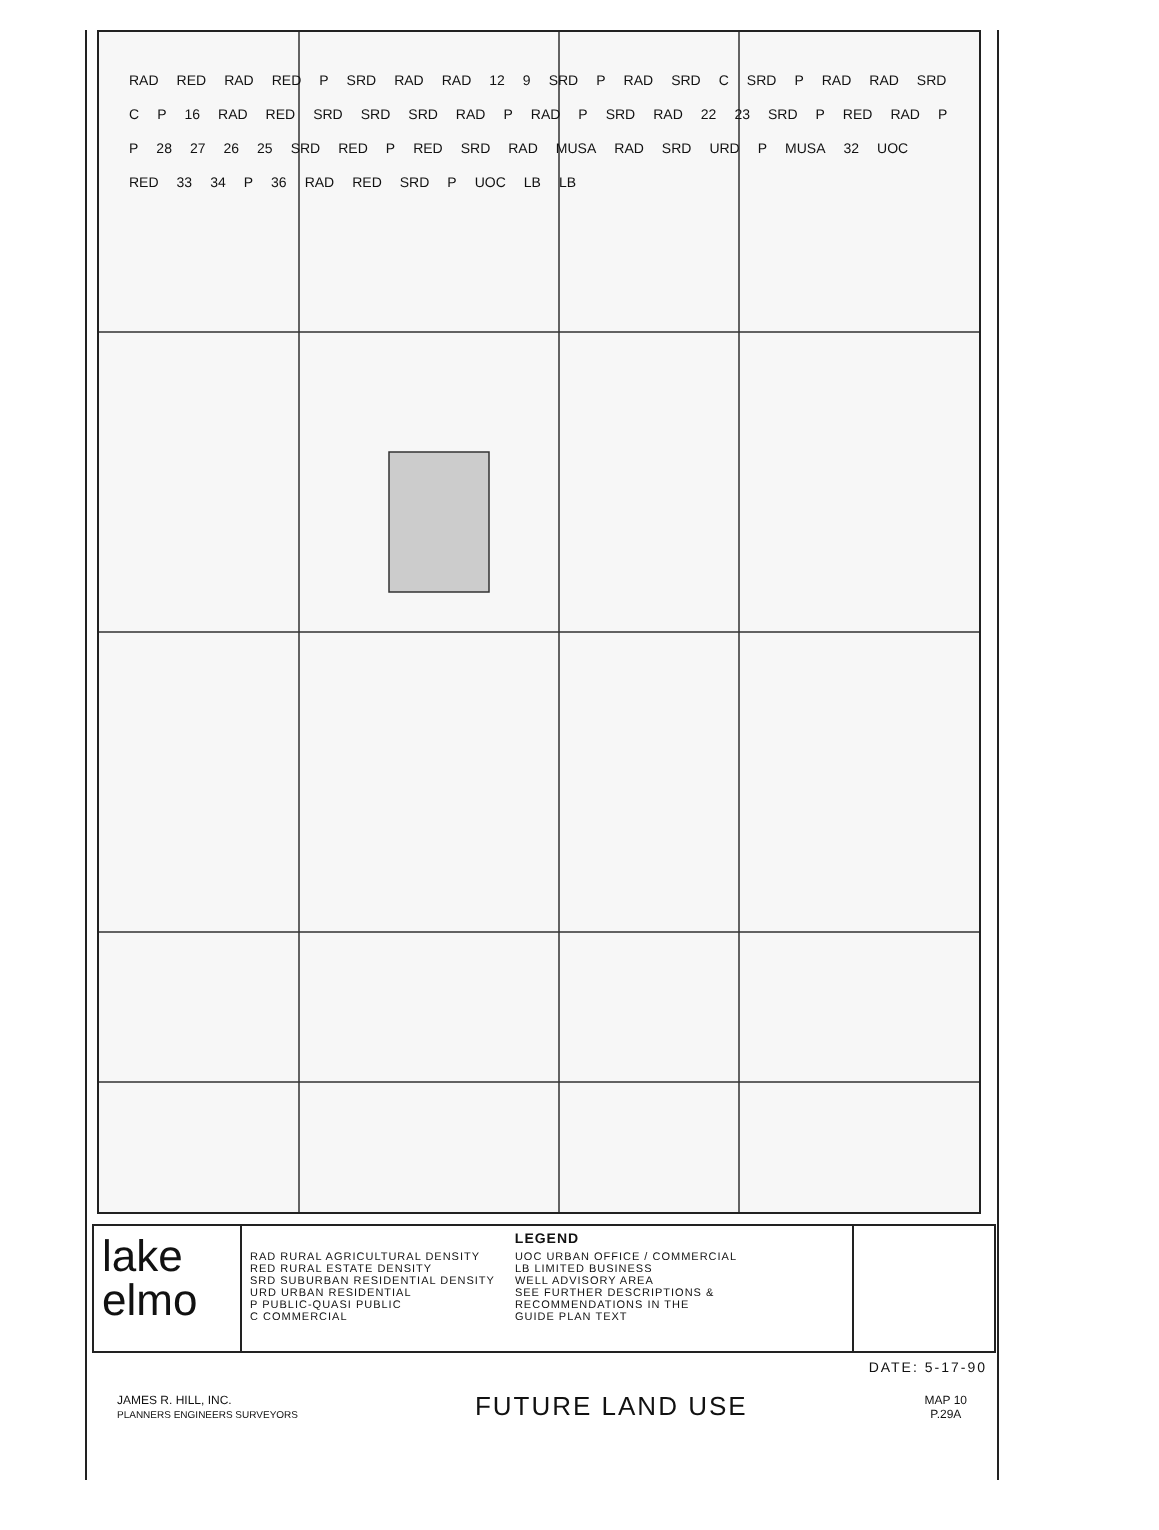RAD RED RAD RED P SRD RAD RAD 12 9 SRD P RAD SRD C SRD P RAD RAD SRD C P 16 RAD RED SRD SRD SRD RAD P RAD P SRD RAD 22 23 SRD P RED RAD P P 28 27 26 25 SRD RED P RED SRD RAD MUSA RAD SRD URD P MUSA 32 UOC RED 33 34 P 36 RAD RED SRD P UOC LB LB
lake
elmo
LEGEND
RAD RURAL AGRICULTURAL DENSITY
RED RURAL ESTATE DENSITY
SRD SUBURBAN RESIDENTIAL DENSITY
URD URBAN RESIDENTIAL
P PUBLIC-QUASI PUBLIC
C COMMERCIAL
UOC URBAN OFFICE / COMMERCIAL
LB LIMITED BUSINESS
WELL ADVISORY AREA
SEE FURTHER DESCRIPTIONS &
RECOMMENDATIONS IN THE
GUIDE PLAN TEXT
DATE: 5-17-90
JAMES R. HILL, INC.
PLANNERS ENGINEERS SURVEYORS
FUTURE LAND USE
MAP 10
P.29A